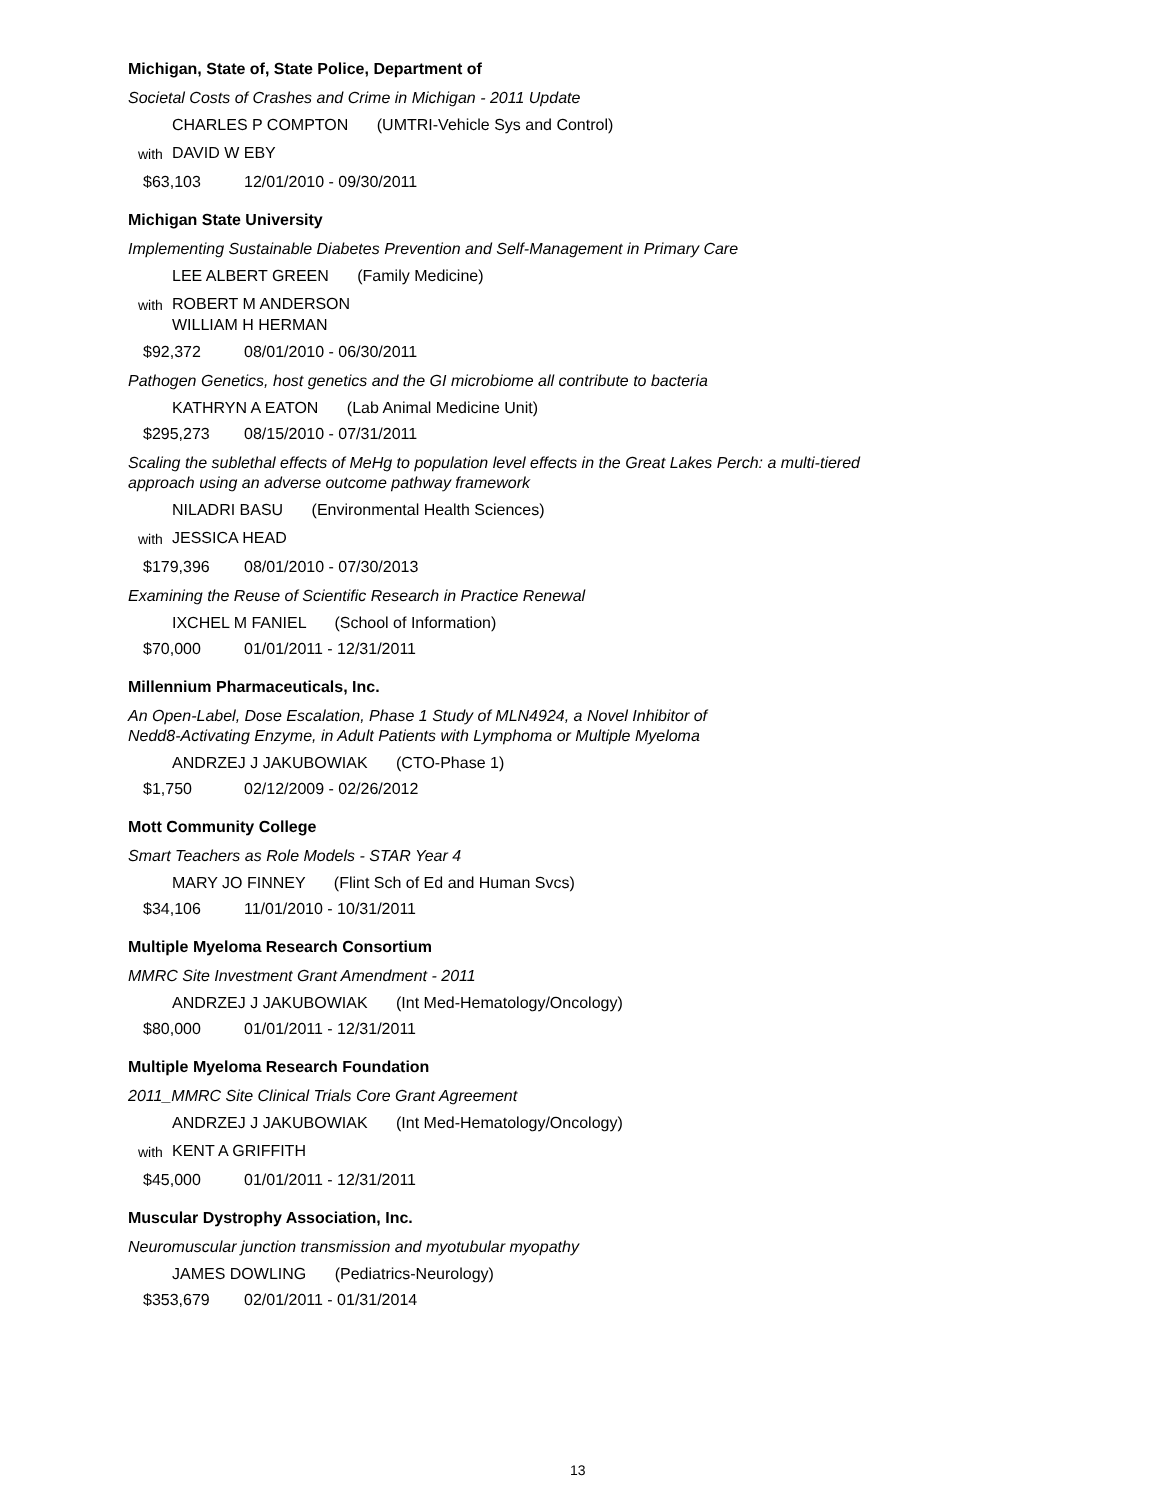Michigan, State of, State Police, Department of
Societal Costs of Crashes and Crime in Michigan - 2011 Update
CHARLES P COMPTON (UMTRI-Vehicle Sys and Control)
with DAVID W EBY
$63,103 12/01/2010 - 09/30/2011
Michigan State University
Implementing Sustainable Diabetes Prevention and Self-Management in Primary Care
LEE ALBERT GREEN (Family Medicine)
with ROBERT M ANDERSON
WILLIAM H HERMAN
$92,372 08/01/2010 - 06/30/2011
Pathogen Genetics, host genetics and the GI microbiome all contribute to bacteria
KATHRYN A EATON (Lab Animal Medicine Unit)
$295,273 08/15/2010 - 07/31/2011
Scaling the sublethal effects of MeHg to population level effects in the Great Lakes Perch: a multi-tiered approach using an adverse outcome pathway framework
NILADRI BASU (Environmental Health Sciences)
with JESSICA HEAD
$179,396 08/01/2010 - 07/30/2013
Examining the Reuse of Scientific Research in Practice Renewal
IXCHEL M FANIEL (School of Information)
$70,000 01/01/2011 - 12/31/2011
Millennium Pharmaceuticals, Inc.
An Open-Label, Dose Escalation, Phase 1 Study of MLN4924, a Novel Inhibitor of
Nedd8-Activating Enzyme, in Adult Patients with Lymphoma or Multiple Myeloma
ANDRZEJ J JAKUBOWIAK (CTO-Phase 1)
$1,750 02/12/2009 - 02/26/2012
Mott Community College
Smart Teachers as Role Models - STAR Year 4
MARY JO FINNEY (Flint Sch of Ed and Human Svcs)
$34,106 11/01/2010 - 10/31/2011
Multiple Myeloma Research Consortium
MMRC Site Investment Grant Amendment - 2011
ANDRZEJ J JAKUBOWIAK (Int Med-Hematology/Oncology)
$80,000 01/01/2011 - 12/31/2011
Multiple Myeloma Research Foundation
2011_MMRC Site Clinical Trials Core Grant Agreement
ANDRZEJ J JAKUBOWIAK (Int Med-Hematology/Oncology)
with KENT A GRIFFITH
$45,000 01/01/2011 - 12/31/2011
Muscular Dystrophy Association, Inc.
Neuromuscular junction transmission and myotubular myopathy
JAMES DOWLING (Pediatrics-Neurology)
$353,679 02/01/2011 - 01/31/2014
13